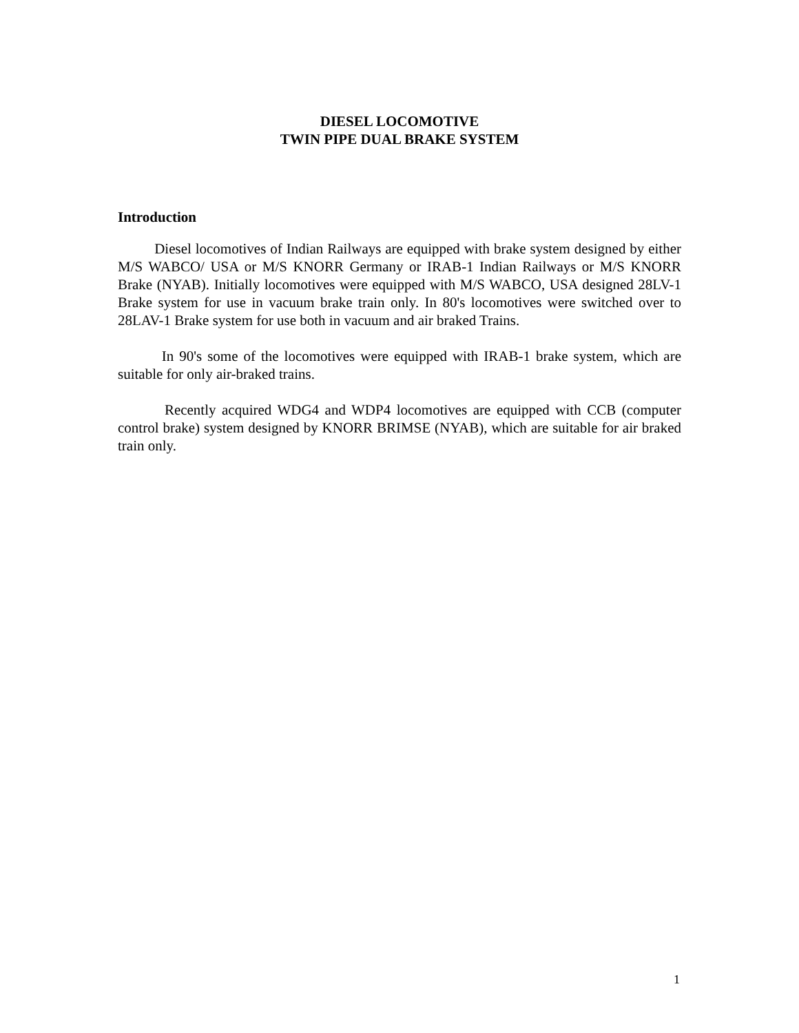DIESEL LOCOMOTIVE
TWIN PIPE DUAL BRAKE SYSTEM
Introduction
Diesel locomotives of Indian Railways are equipped with brake system designed by either M/S WABCO/ USA or M/S KNORR Germany or IRAB-1 Indian Railways or M/S KNORR Brake (NYAB). Initially locomotives were equipped with M/S WABCO, USA designed 28LV-1 Brake system for use in vacuum brake train only. In 80's locomotives were switched over to 28LAV-1 Brake system for use both in vacuum and air braked Trains.
In 90's some of the locomotives were equipped with IRAB-1 brake system, which are suitable for only air-braked trains.
Recently acquired WDG4 and WDP4 locomotives are equipped with CCB (computer control brake) system designed by KNORR BRIMSE (NYAB), which are suitable for air braked train only.
1